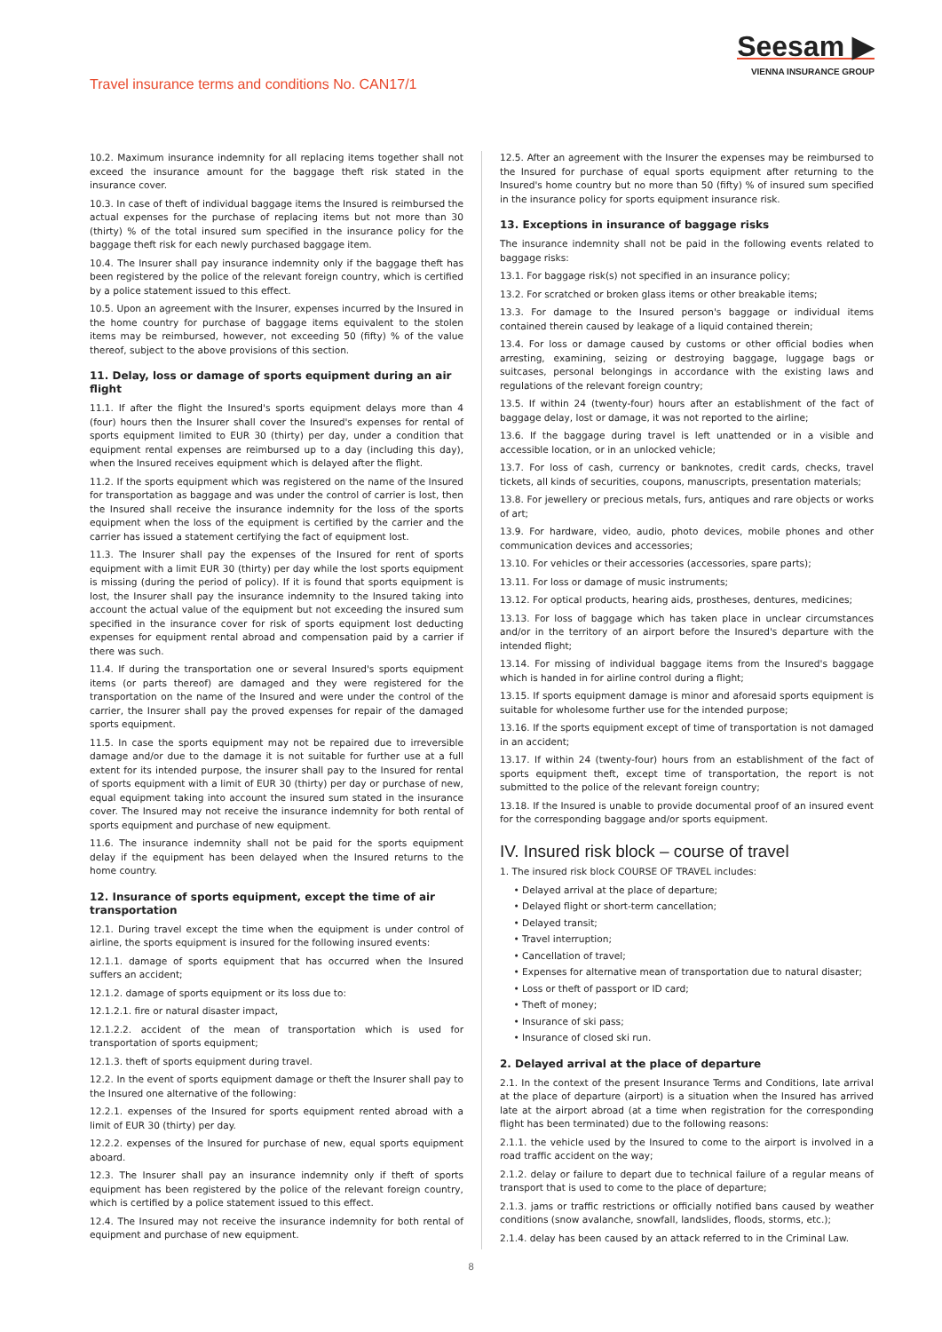Travel insurance terms and conditions No. CAN17/1
Seesam ▶
VIENNA INSURANCE GROUP
10.2. Maximum insurance indemnity for all replacing items together shall not exceed the insurance amount for the baggage theft risk stated in the insurance cover.
10.3. In case of theft of individual baggage items the Insured is reimbursed the actual expenses for the purchase of replacing items but not more than 30 (thirty) % of the total insured sum specified in the insurance policy for the baggage theft risk for each newly purchased baggage item.
10.4. The Insurer shall pay insurance indemnity only if the baggage theft has been registered by the police of the relevant foreign country, which is certified by a police statement issued to this effect.
10.5. Upon an agreement with the Insurer, expenses incurred by the Insured in the home country for purchase of baggage items equivalent to the stolen items may be reimbursed, however, not exceeding 50 (fifty) % of the value thereof, subject to the above provisions of this section.
11. Delay, loss or damage of sports equipment during an air flight
11.1. If after the flight the Insured's sports equipment delays more than 4 (four) hours then the Insurer shall cover the Insured's expenses for rental of sports equipment limited to EUR 30 (thirty) per day, under a condition that equipment rental expenses are reimbursed up to a day (including this day), when the Insured receives equipment which is delayed after the flight.
11.2. If the sports equipment which was registered on the name of the Insured for transportation as baggage and was under the control of carrier is lost, then the Insured shall receive the insurance indemnity for the loss of the sports equipment when the loss of the equipment is certified by the carrier and the carrier has issued a statement certifying the fact of equipment lost.
11.3. The Insurer shall pay the expenses of the Insured for rent of sports equipment with a limit EUR 30 (thirty) per day while the lost sports equipment is missing (during the period of policy). If it is found that sports equipment is lost, the Insurer shall pay the insurance indemnity to the Insured taking into account the actual value of the equipment but not exceeding the insured sum specified in the insurance cover for risk of sports equipment lost deducting expenses for equipment rental abroad and compensation paid by a carrier if there was such.
11.4. If during the transportation one or several Insured's sports equipment items (or parts thereof) are damaged and they were registered for the transportation on the name of the Insured and were under the control of the carrier, the Insurer shall pay the proved expenses for repair of the damaged sports equipment.
11.5. In case the sports equipment may not be repaired due to irreversible damage and/or due to the damage it is not suitable for further use at a full extent for its intended purpose, the insurer shall pay to the Insured for rental of sports equipment with a limit of EUR 30 (thirty) per day or purchase of new, equal equipment taking into account the insured sum stated in the insurance cover. The Insured may not receive the insurance indemnity for both rental of sports equipment and purchase of new equipment.
11.6. The insurance indemnity shall not be paid for the sports equipment delay if the equipment has been delayed when the Insured returns to the home country.
12. Insurance of sports equipment, except the time of air transportation
12.1. During travel except the time when the equipment is under control of airline, the sports equipment is insured for the following insured events:
12.1.1. damage of sports equipment that has occurred when the Insured suffers an accident;
12.1.2. damage of sports equipment or its loss due to:
12.1.2.1. fire or natural disaster impact,
12.1.2.2. accident of the mean of transportation which is used for transportation of sports equipment;
12.1.3. theft of sports equipment during travel.
12.2. In the event of sports equipment damage or theft the Insurer shall pay to the Insured one alternative of the following:
12.2.1. expenses of the Insured for sports equipment rented abroad with a limit of EUR 30 (thirty) per day.
12.2.2. expenses of the Insured for purchase of new, equal sports equipment aboard.
12.3. The Insurer shall pay an insurance indemnity only if theft of sports equipment has been registered by the police of the relevant foreign country, which is certified by a police statement issued to this effect.
12.4. The Insured may not receive the insurance indemnity for both rental of equipment and purchase of new equipment.
12.5. After an agreement with the Insurer the expenses may be reimbursed to the Insured for purchase of equal sports equipment after returning to the Insured's home country but no more than 50 (fifty) % of insured sum specified in the insurance policy for sports equipment insurance risk.
13. Exceptions in insurance of baggage risks
The insurance indemnity shall not be paid in the following events related to baggage risks:
13.1. For baggage risk(s) not specified in an insurance policy;
13.2. For scratched or broken glass items or other breakable items;
13.3. For damage to the Insured person's baggage or individual items contained therein caused by leakage of a liquid contained therein;
13.4. For loss or damage caused by customs or other official bodies when arresting, examining, seizing or destroying baggage, luggage bags or suitcases, personal belongings in accordance with the existing laws and regulations of the relevant foreign country;
13.5. If within 24 (twenty-four) hours after an establishment of the fact of baggage delay, lost or damage, it was not reported to the airline;
13.6. If the baggage during travel is left unattended or in a visible and accessible location, or in an unlocked vehicle;
13.7. For loss of cash, currency or banknotes, credit cards, checks, travel tickets, all kinds of securities, coupons, manuscripts, presentation materials;
13.8. For jewellery or precious metals, furs, antiques and rare objects or works of art;
13.9. For hardware, video, audio, photo devices, mobile phones and other communication devices and accessories;
13.10. For vehicles or their accessories (accessories, spare parts);
13.11. For loss or damage of music instruments;
13.12. For optical products, hearing aids, prostheses, dentures, medicines;
13.13. For loss of baggage which has taken place in unclear circumstances and/or in the territory of an airport before the Insured's departure with the intended flight;
13.14. For missing of individual baggage items from the Insured's baggage which is handed in for airline control during a flight;
13.15. If sports equipment damage is minor and aforesaid sports equipment is suitable for wholesome further use for the intended purpose;
13.16. If the sports equipment except of time of transportation is not damaged in an accident;
13.17. If within 24 (twenty-four) hours from an establishment of the fact of sports equipment theft, except time of transportation, the report is not submitted to the police of the relevant foreign country;
13.18. If the Insured is unable to provide documental proof of an insured event for the corresponding baggage and/or sports equipment.
IV. Insured risk block – course of travel
1. The insured risk block COURSE OF TRAVEL includes:
Delayed arrival at the place of departure;
Delayed flight or short-term cancellation;
Delayed transit;
Travel interruption;
Cancellation of travel;
Expenses for alternative mean of transportation due to natural disaster;
Loss or theft of passport or ID card;
Theft of money;
Insurance of ski pass;
Insurance of closed ski run.
2. Delayed arrival at the place of departure
2.1. In the context of the present Insurance Terms and Conditions, late arrival at the place of departure (airport) is a situation when the Insured has arrived late at the airport abroad (at a time when registration for the corresponding flight has been terminated) due to the following reasons:
2.1.1. the vehicle used by the Insured to come to the airport is involved in a road traffic accident on the way;
2.1.2. delay or failure to depart due to technical failure of a regular means of transport that is used to come to the place of departure;
2.1.3. jams or traffic restrictions or officially notified bans caused by weather conditions (snow avalanche, snowfall, landslides, floods, storms, etc.);
2.1.4. delay has been caused by an attack referred to in the Criminal Law.
8